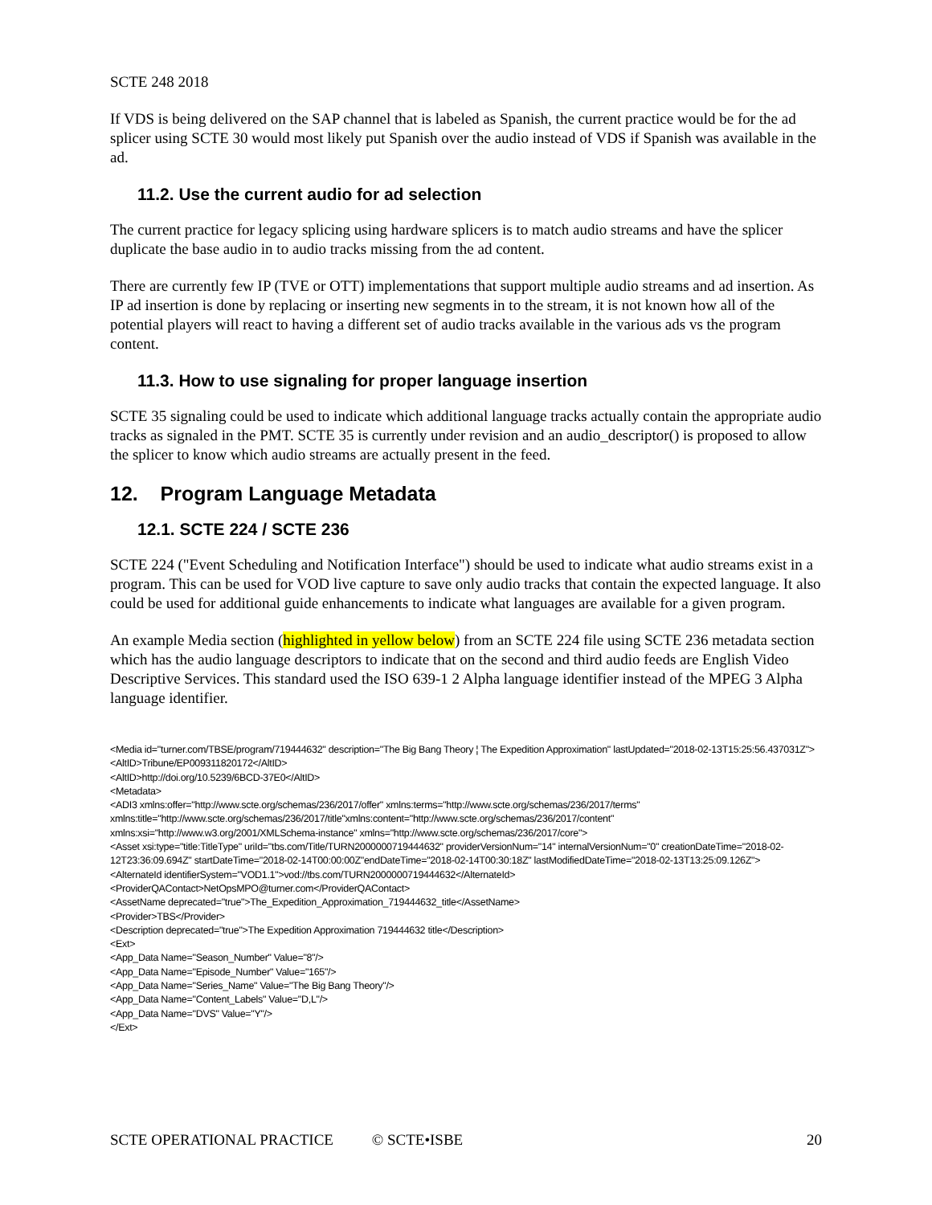SCTE 248 2018
If VDS is being delivered on the SAP channel that is labeled as Spanish, the current practice would be for the ad splicer using SCTE 30 would most likely put Spanish over the audio instead of VDS if Spanish was available in the ad.
11.2. Use the current audio for ad selection
The current practice for legacy splicing using hardware splicers is to match audio streams and have the splicer duplicate the base audio in to audio tracks missing from the ad content.
There are currently few IP (TVE or OTT) implementations that support multiple audio streams and ad insertion. As IP ad insertion is done by replacing or inserting new segments in to the stream, it is not known how all of the potential players will react to having a different set of audio tracks available in the various ads vs the program content.
11.3. How to use signaling for proper language insertion
SCTE 35 signaling could be used to indicate which additional language tracks actually contain the appropriate audio tracks as signaled in the PMT. SCTE 35 is currently under revision and an audio_descriptor() is proposed to allow the splicer to know which audio streams are actually present in the feed.
12. Program Language Metadata
12.1. SCTE 224 / SCTE 236
SCTE 224 ("Event Scheduling and Notification Interface") should be used to indicate what audio streams exist in a program. This can be used for VOD live capture to save only audio tracks that contain the expected language. It also could be used for additional guide enhancements to indicate what languages are available for a given program.
An example Media section (highlighted in yellow below) from an SCTE 224 file using SCTE 236 metadata section which has the audio language descriptors to indicate that on the second and third audio feeds are English Video Descriptive Services. This standard used the ISO 639-1 2 Alpha language identifier instead of the MPEG 3 Alpha language identifier.
<Media id="turner.com/TBSE/program/719444632" description="The Big Bang Theory ¦ The Expedition Approximation" lastUpdated="2018-02-13T15:25:56.437031Z">
<AltID>Tribune/EP009311820172</AltID>
<AltID>http://doi.org/10.5239/6BCD-37E0</AltID>
<Metadata>
<ADI3 xmlns:offer="http://www.scte.org/schemas/236/2017/offer" xmlns:terms="http://www.scte.org/schemas/236/2017/terms" xmlns:title="http://www.scte.org/schemas/236/2017/title"xmlns:content="http://www.scte.org/schemas/236/2017/content" xmlns:xsi="http://www.w3.org/2001/XMLSchema-instance" xmlns="http://www.scte.org/schemas/236/2017/core">
<Asset xsi:type="title:TitleType" uriId="tbs.com/Title/TURN2000000719444632" providerVersionNum="14" internalVersionNum="0" creationDateTime="2018-02-12T23:36:09.694Z" startDateTime="2018-02-14T00:00:00Z"endDateTime="2018-02-14T00:30:18Z" lastModifiedDateTime="2018-02-13T13:25:09.126Z">
<AlternateId identifierSystem="VOD1.1">vod://tbs.com/TURN2000000719444632</AlternateId>
<ProviderQAContact>NetOpsMPO@turner.com</ProviderQAContact>
<AssetName deprecated="true">The_Expedition_Approximation_719444632_title</AssetName>
<Provider>TBS</Provider>
<Description deprecated="true">The Expedition Approximation 719444632 title</Description>
<Ext>
<App_Data Name="Season_Number" Value="8"/>
<App_Data Name="Episode_Number" Value="165"/>
<App_Data Name="Series_Name" Value="The Big Bang Theory"/>
<App_Data Name="Content_Labels" Value="D,L"/>
<App_Data Name="DVS" Value="Y"/>
</Ext>
SCTE OPERATIONAL PRACTICE © SCTE•ISBE 20